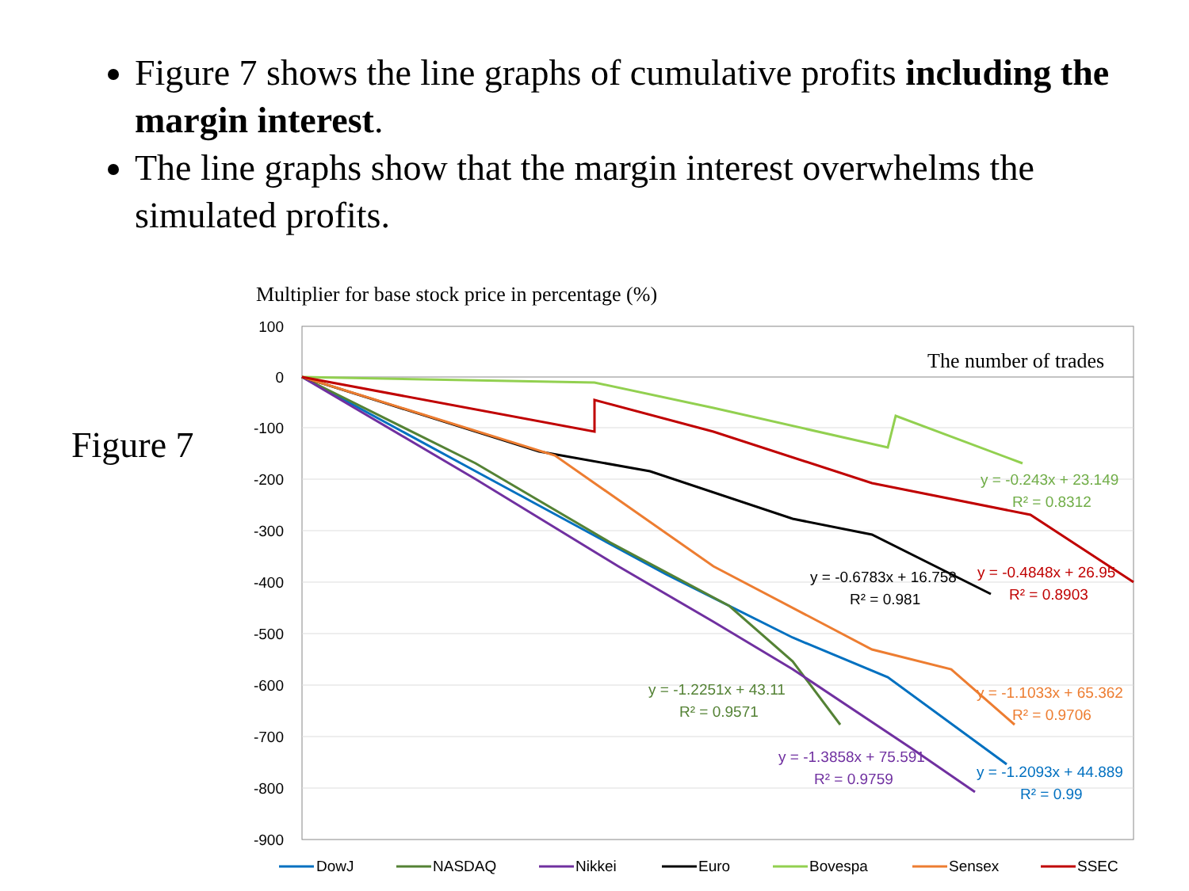Figure 7 shows the line graphs of cumulative profits including the margin interest.
The line graphs show that the margin interest overwhelms the simulated profits.
Figure 7
Multiplier for base stock price in percentage (%)
100
0
-100
-200
-300
-400
-500
-600
-700
-800
-900
The number of trades
y = -0.243x + 23.149
R² = 0.8312
y = -0.4848x + 26.95
R² = 0.8903
y = -0.6783x + 16.758
R² = 0.981
y = -1.1033x + 65.362
R² = 0.9706
y = -1.2251x + 43.11
R² = 0.9571
y = -1.3858x + 75.591
R² = 0.9759
y = -1.2093x + 44.889
R² = 0.99
DowJ
NASDAQ
Nikkei
Euro
Bovespa
Sensex
SSEC